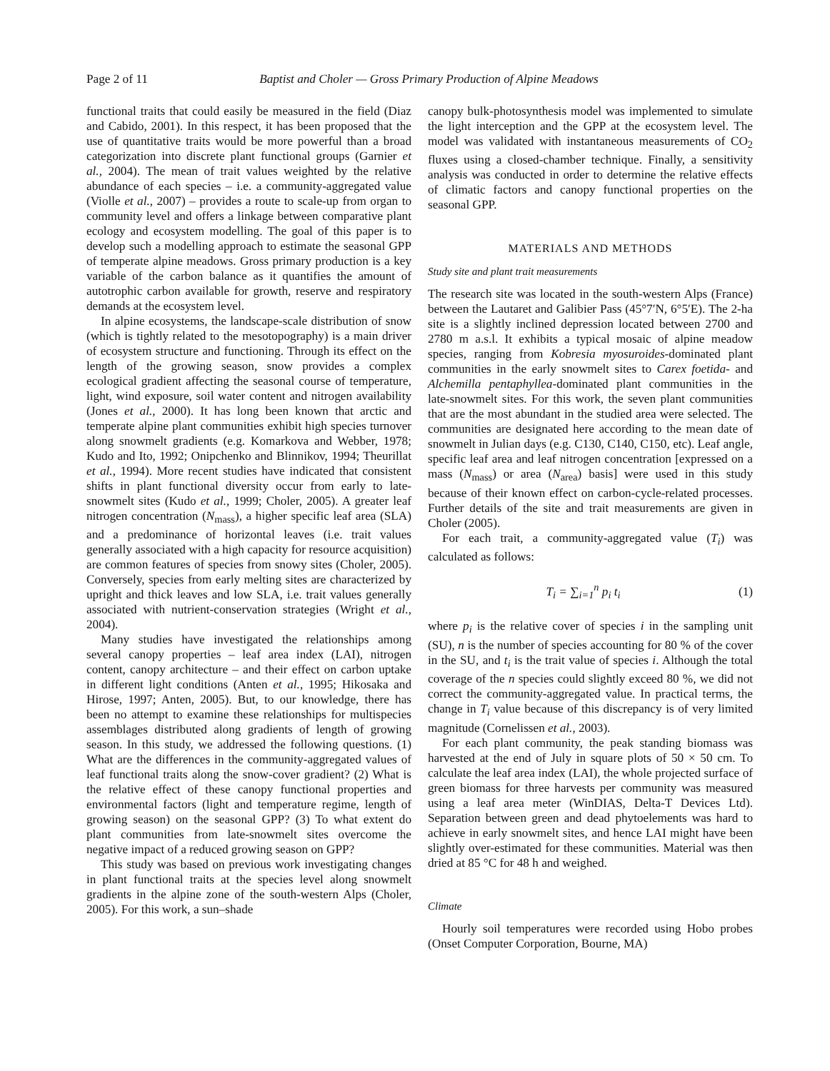Page 2 of 11 Baptist and Choler — Gross Primary Production of Alpine Meadows
functional traits that could easily be measured in the field (Diaz and Cabido, 2001). In this respect, it has been proposed that the use of quantitative traits would be more powerful than a broad categorization into discrete plant functional groups (Garnier et al., 2004). The mean of trait values weighted by the relative abundance of each species – i.e. a community-aggregated value (Violle et al., 2007) – provides a route to scale-up from organ to community level and offers a linkage between comparative plant ecology and ecosystem modelling. The goal of this paper is to develop such a modelling approach to estimate the seasonal GPP of temperate alpine meadows. Gross primary production is a key variable of the carbon balance as it quantifies the amount of autotrophic carbon available for growth, reserve and respiratory demands at the ecosystem level.
In alpine ecosystems, the landscape-scale distribution of snow (which is tightly related to the mesotopography) is a main driver of ecosystem structure and functioning. Through its effect on the length of the growing season, snow provides a complex ecological gradient affecting the seasonal course of temperature, light, wind exposure, soil water content and nitrogen availability (Jones et al., 2000). It has long been known that arctic and temperate alpine plant communities exhibit high species turnover along snowmelt gradients (e.g. Komarkova and Webber, 1978; Kudo and Ito, 1992; Onipchenko and Blinnikov, 1994; Theurillat et al., 1994). More recent studies have indicated that consistent shifts in plant functional diversity occur from early to late-snowmelt sites (Kudo et al., 1999; Choler, 2005). A greater leaf nitrogen concentration (N<sub>mass</sub>), a higher specific leaf area (SLA) and a predominance of horizontal leaves (i.e. trait values generally associated with a high capacity for resource acquisition) are common features of species from snowy sites (Choler, 2005). Conversely, species from early melting sites are characterized by upright and thick leaves and low SLA, i.e. trait values generally associated with nutrient-conservation strategies (Wright et al., 2004).
Many studies have investigated the relationships among several canopy properties – leaf area index (LAI), nitrogen content, canopy architecture – and their effect on carbon uptake in different light conditions (Anten et al., 1995; Hikosaka and Hirose, 1997; Anten, 2005). But, to our knowledge, there has been no attempt to examine these relationships for multispecies assemblages distributed along gradients of length of growing season. In this study, we addressed the following questions. (1) What are the differences in the community-aggregated values of leaf functional traits along the snow-cover gradient? (2) What is the relative effect of these canopy functional properties and environmental factors (light and temperature regime, length of growing season) on the seasonal GPP? (3) To what extent do plant communities from late-snowmelt sites overcome the negative impact of a reduced growing season on GPP?
This study was based on previous work investigating changes in plant functional traits at the species level along snowmelt gradients in the alpine zone of the south-western Alps (Choler, 2005). For this work, a sun–shade
canopy bulk-photosynthesis model was implemented to simulate the light interception and the GPP at the ecosystem level. The model was validated with instantaneous measurements of CO<sub>2</sub> fluxes using a closed-chamber technique. Finally, a sensitivity analysis was conducted in order to determine the relative effects of climatic factors and canopy functional properties on the seasonal GPP.
MATERIALS AND METHODS
Study site and plant trait measurements
The research site was located in the south-western Alps (France) between the Lautaret and Galibier Pass (45°7′N, 6°5′E). The 2-ha site is a slightly inclined depression located between 2700 and 2780 m a.s.l. It exhibits a typical mosaic of alpine meadow species, ranging from Kobresia myosuroides-dominated plant communities in the early snowmelt sites to Carex foetida- and Alchemilla pentaphyllea-dominated plant communities in the late-snowmelt sites. For this work, the seven plant communities that are the most abundant in the studied area were selected. The communities are designated here according to the mean date of snowmelt in Julian days (e.g. C130, C140, C150, etc). Leaf angle, specific leaf area and leaf nitrogen concentration [expressed on a mass (N<sub>mass</sub>) or area (N<sub>area</sub>) basis] were used in this study because of their known effect on carbon-cycle-related processes. Further details of the site and trait measurements are given in Choler (2005).
For each trait, a community-aggregated value (T<sub>i</sub>) was calculated as follows:
T<sub>i</sub> = ∑<sub>i=1</sub><sup>n</sup> p<sub>i</sub> t<sub>i</sub> (1)
where p<sub>i</sub> is the relative cover of species i in the sampling unit (SU), n is the number of species accounting for 80 % of the cover in the SU, and t<sub>i</sub> is the trait value of species i. Although the total coverage of the n species could slightly exceed 80 %, we did not correct the community-aggregated value. In practical terms, the change in T<sub>i</sub> value because of this discrepancy is of very limited magnitude (Cornelissen et al., 2003).
For each plant community, the peak standing biomass was harvested at the end of July in square plots of 50 × 50 cm. To calculate the leaf area index (LAI), the whole projected surface of green biomass for three harvests per community was measured using a leaf area meter (WinDIAS, Delta-T Devices Ltd). Separation between green and dead phytoelements was hard to achieve in early snowmelt sites, and hence LAI might have been slightly over-estimated for these communities. Material was then dried at 85 °C for 48 h and weighed.
Climate
Hourly soil temperatures were recorded using Hobo probes (Onset Computer Corporation, Bourne, MA)